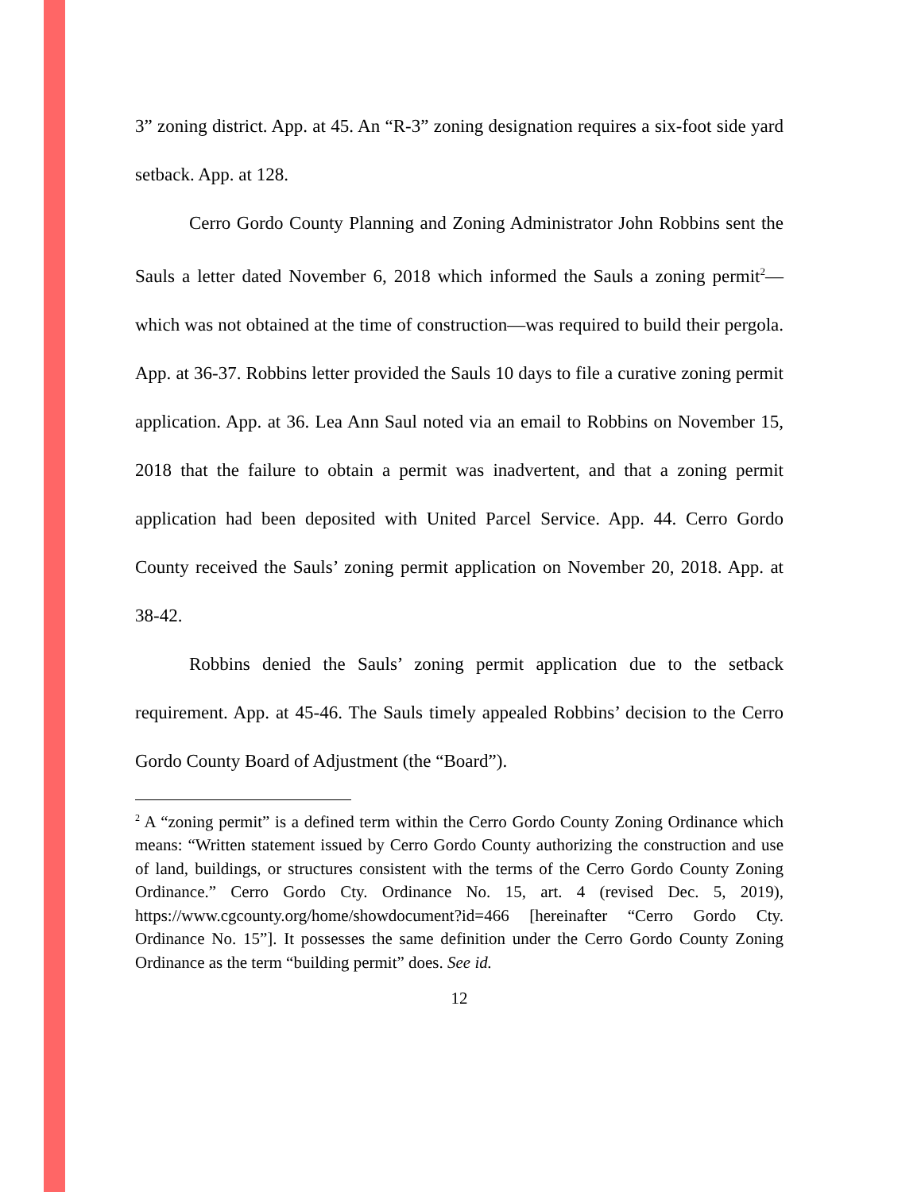3” zoning district. App. at 45. An “R-3” zoning designation requires a six-foot side yard setback. App. at 128.
Cerro Gordo County Planning and Zoning Administrator John Robbins sent the Sauls a letter dated November 6, 2018 which informed the Sauls a zoning permit<sup>2</sup>—which was not obtained at the time of construction—was required to build their pergola. App. at 36-37. Robbins letter provided the Sauls 10 days to file a curative zoning permit application. App. at 36. Lea Ann Saul noted via an email to Robbins on November 15, 2018 that the failure to obtain a permit was inadvertent, and that a zoning permit application had been deposited with United Parcel Service. App. 44. Cerro Gordo County received the Sauls’ zoning permit application on November 20, 2018. App. at 38-42.
Robbins denied the Sauls’ zoning permit application due to the setback requirement. App. at 45-46. The Sauls timely appealed Robbins’ decision to the Cerro Gordo County Board of Adjustment (the “Board”).
<sup>2</sup> A “zoning permit” is a defined term within the Cerro Gordo County Zoning Ordinance which means: “Written statement issued by Cerro Gordo County authorizing the construction and use of land, buildings, or structures consistent with the terms of the Cerro Gordo County Zoning Ordinance.” Cerro Gordo Cty. Ordinance No. 15, art. 4 (revised Dec. 5, 2019), https://www.cgcounty.org/home/showdocument?id=466 [hereinafter “Cerro Gordo Cty. Ordinance No. 15”]. It possesses the same definition under the Cerro Gordo County Zoning Ordinance as the term “building permit” does. See id.
12